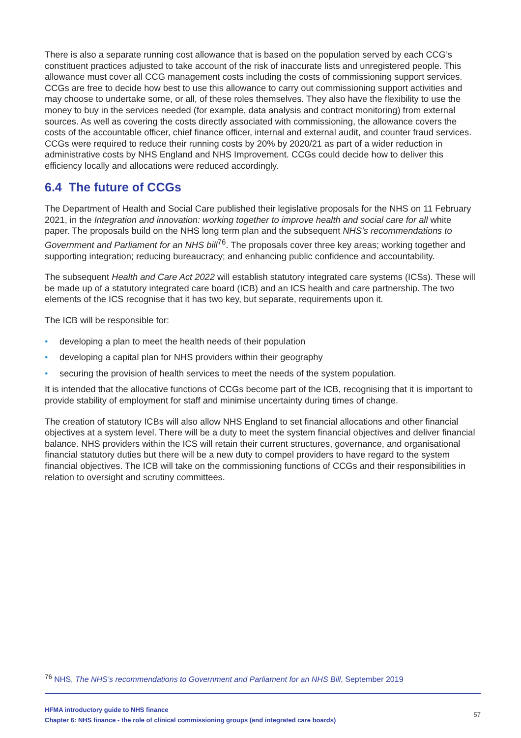There is also a separate running cost allowance that is based on the population served by each CCG’s constituent practices adjusted to take account of the risk of inaccurate lists and unregistered people. This allowance must cover all CCG management costs including the costs of commissioning support services. CCGs are free to decide how best to use this allowance to carry out commissioning support activities and may choose to undertake some, or all, of these roles themselves. They also have the flexibility to use the money to buy in the services needed (for example, data analysis and contract monitoring) from external sources. As well as covering the costs directly associated with commissioning, the allowance covers the costs of the accountable officer, chief finance officer, internal and external audit, and counter fraud services. CCGs were required to reduce their running costs by 20% by 2020/21 as part of a wider reduction in administrative costs by NHS England and NHS Improvement. CCGs could decide how to deliver this efficiency locally and allocations were reduced accordingly.
6.4 The future of CCGs
The Department of Health and Social Care published their legislative proposals for the NHS on 11 February 2021, in the Integration and innovation: working together to improve health and social care for all white paper. The proposals build on the NHS long term plan and the subsequent NHS’s recommendations to Government and Parliament for an NHS bill<sup>76</sup>. The proposals cover three key areas; working together and supporting integration; reducing bureaucracy; and enhancing public confidence and accountability.
The subsequent Health and Care Act 2022 will establish statutory integrated care systems (ICSs). These will be made up of a statutory integrated care board (ICB) and an ICS health and care partnership. The two elements of the ICS recognise that it has two key, but separate, requirements upon it.
The ICB will be responsible for:
• developing a plan to meet the health needs of their population
• developing a capital plan for NHS providers within their geography
• securing the provision of health services to meet the needs of the system population.
It is intended that the allocative functions of CCGs become part of the ICB, recognising that it is important to provide stability of employment for staff and minimise uncertainty during times of change.
The creation of statutory ICBs will also allow NHS England to set financial allocations and other financial objectives at a system level. There will be a duty to meet the system financial objectives and deliver financial balance. NHS providers within the ICS will retain their current structures, governance, and organisational financial statutory duties but there will be a new duty to compel providers to have regard to the system financial objectives. The ICB will take on the commissioning functions of CCGs and their responsibilities in relation to oversight and scrutiny committees.
<sup>76</sup> NHS, The NHS’s recommendations to Government and Parliament for an NHS Bill, September 2019
HFMA introductory guide to NHS finance
Chapter 6: NHS finance - the role of clinical commissioning groups (and integrated care boards)
57